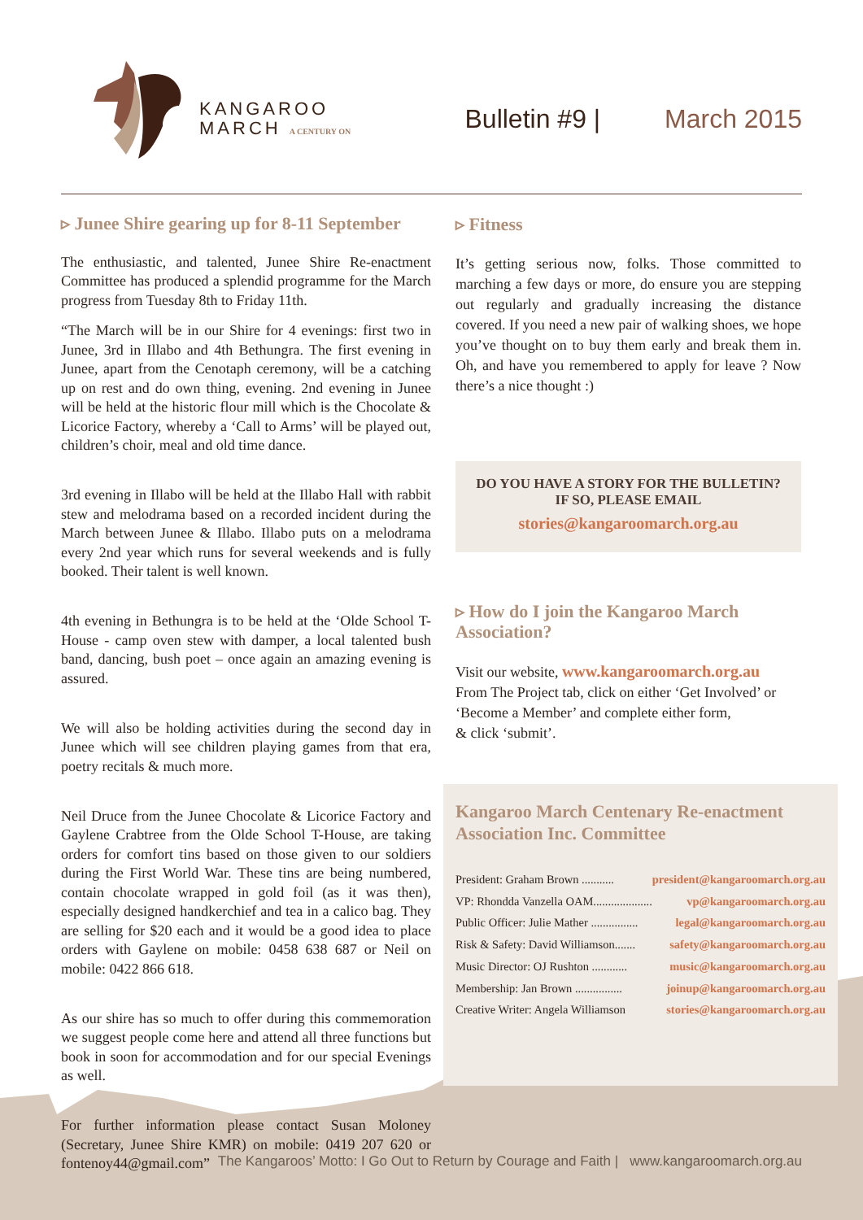KANGAROO
MARCH A CENTURY ON
Bulletin #9 | March 2015
▹ Junee Shire gearing up for 8-11 September
The enthusiastic, and talented, Junee Shire Re-enactment Committee has produced a splendid programme for the March progress from Tuesday 8th to Friday 11th.
“The March will be in our Shire for 4 evenings: first two in Junee, 3rd in Illabo and 4th Bethungra. The first evening in Junee, apart from the Cenotaph ceremony, will be a catching up on rest and do own thing, evening. 2nd evening in Junee will be held at the historic flour mill which is the Chocolate & Licorice Factory, whereby a ‘Call to Arms’ will be played out, children’s choir, meal and old time dance.
3rd evening in Illabo will be held at the Illabo Hall with rabbit stew and melodrama based on a recorded incident during the March between Junee & Illabo. Illabo puts on a melodrama every 2nd year which runs for several weekends and is fully booked. Their talent is well known.
4th evening in Bethungra is to be held at the ‘Olde School T-House - camp oven stew with damper, a local talented bush band, dancing, bush poet – once again an amazing evening is assured.
We will also be holding activities during the second day in Junee which will see children playing games from that era, poetry recitals & much more.
Neil Druce from the Junee Chocolate & Licorice Factory and Gaylene Crabtree from the Olde School T-House, are taking orders for comfort tins based on those given to our soldiers during the First World War. These tins are being numbered, contain chocolate wrapped in gold foil (as it was then), especially designed handkerchief and tea in a calico bag. They are selling for $20 each and it would be a good idea to place orders with Gaylene on mobile: 0458 638 687 or Neil on mobile: 0422 866 618.
As our shire has so much to offer during this commemoration we suggest people come here and attend all three functions but book in soon for accommodation and for our special Evenings as well.
For further information please contact Susan Moloney (Secretary, Junee Shire KMR) on mobile: 0419 207 620 or fontenoy44@gmail.com”
▹ Fitness
It’s getting serious now, folks. Those committed to marching a few days or more, do ensure you are stepping out regularly and gradually increasing the distance covered. If you need a new pair of walking shoes, we hope you’ve thought on to buy them early and break them in. Oh, and have you remembered to apply for leave ? Now there’s a nice thought :)
DO YOU HAVE A STORY FOR THE BULLETIN?
IF SO, PLEASE EMAIL
stories@kangaroomarch.org.au
▹ How do I join the Kangaroo March Association?
Visit our website, www.kangaroomarch.org.au
From The Project tab, click on either ‘Get Involved’ or ‘Become a Member’ and complete either form,
& click ‘submit’.
Kangaroo March Centenary Re-enactment Association Inc. Committee
President: Graham Brown ........... president@kangaroomarch.org.au
VP: Rhondda Vanzella OAM.................... vp@kangaroomarch.org.au
Public Officer: Julie Mather ................ legal@kangaroomarch.org.au
Risk & Safety: David Williamson....... safety@kangaroomarch.org.au
Music Director: OJ Rushton ............ music@kangaroomarch.org.au
Membership: Jan Brown ................ joinup@kangaroomarch.org.au
Creative Writer: Angela Williamson stories@kangaroomarch.org.au
The Kangaroos’ Motto: I Go Out to Return by Courage and Faith | www.kangaroomarch.org.au